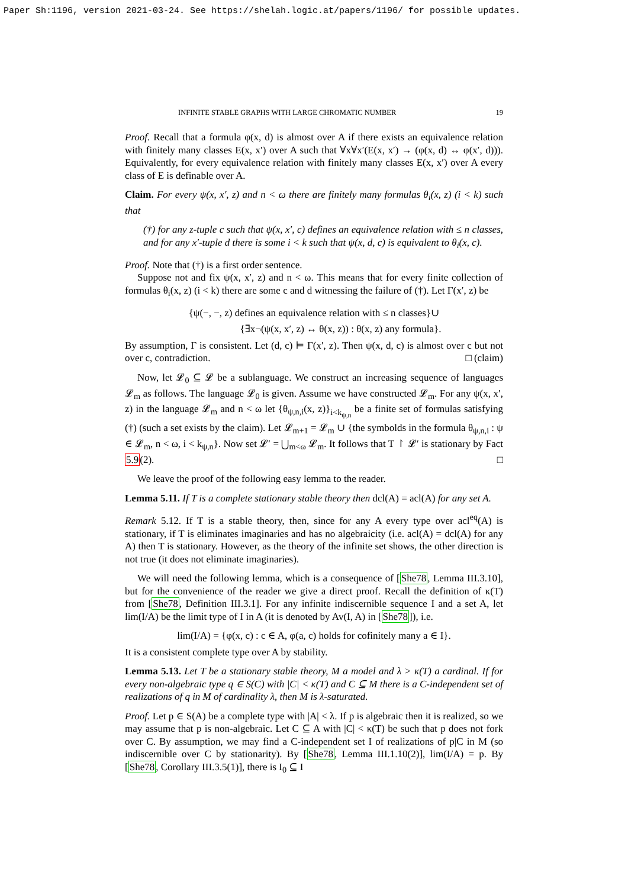Paper Sh:1196, version 2021-03-24. See https://shelah.logic.at/papers/1196/ for possible updates.
INFINITE STABLE GRAPHS WITH LARGE CHROMATIC NUMBER 19
Proof. Recall that a formula φ(x, d) is almost over A if there exists an equivalence relation with finitely many classes E(x, x′) over A such that ∀x∀x′(E(x, x′) → (φ(x, d) ↔ φ(x′, d))). Equivalently, for every equivalence relation with finitely many classes E(x, x′) over A every class of E is definable over A.
Claim. For every ψ(x, x′, z) and n < ω there are finitely many formulas θ<sub>i</sub>(x, z) (i < k) such that
(†) for any z-tuple c such that ψ(x, x′, c) defines an equivalence relation with ≤ n classes, and for any x′-tuple d there is some i < k such that ψ(x, d, c) is equivalent to θ<sub>i</sub>(x, c).
Proof. Note that (†) is a first order sentence.
Suppose not and fix ψ(x, x′, z) and n < ω. This means that for every finite collection of formulas θ<sub>i</sub>(x, z) (i < k) there are some c and d witnessing the failure of (†). Let Γ(x′, z) be
{ψ(−, −, z) defines an equivalence relation with ≤ n classes}∪
{∃x¬(ψ(x, x′, z) ↔ θ(x, z)) : θ(x, z) any formula}.
By assumption, Γ is consistent. Let (d, c) ⊨ Γ(x′, z). Then ψ(x, d, c) is almost over c but not over c, contradiction. □ (claim)
Now, let 𝓛<sub>0</sub> ⊆ 𝓛 be a sublanguage. We construct an increasing sequence of languages 𝓛<sub>m</sub> as follows. The language 𝓛<sub>0</sub> is given. Assume we have constructed 𝓛<sub>m</sub>. For any ψ(x, x′, z) in the language 𝓛<sub>m</sub> and n < ω let {θ<sub>ψ,n,i</sub>(x, z)}<sub>i<k<sub>ψ,n</sub></sub> be a finite set of formulas satisfying (†) (such a set exists by the claim). Let 𝓛<sub>m+1</sub> = 𝓛<sub>m</sub> ∪ {the symbolds in the formula θ<sub>ψ,n,i</sub> : ψ ∈ 𝓛<sub>m</sub>, n < ω, i < k<sub>ψ,n</sub>}. Now set 𝓛′ = ⋃<sub>m<ω</sub> 𝓛<sub>m</sub>. It follows that T ↾ 𝓛′ is stationary by Fact 5.9(2). □
We leave the proof of the following easy lemma to the reader.
Lemma 5.11. If T is a complete stationary stable theory then dcl(A) = acl(A) for any set A.
Remark 5.12. If T is a stable theory, then, since for any A every type over acl<sup>eq</sup>(A) is stationary, if T is eliminates imaginaries and has no algebraicity (i.e. acl(A) = dcl(A) for any A) then T is stationary. However, as the theory of the infinite set shows, the other direction is not true (it does not eliminate imaginaries).
We will need the following lemma, which is a consequence of [She78, Lemma III.3.10], but for the convenience of the reader we give a direct proof. Recall the definition of κ(T) from [She78, Definition III.3.1]. For any infinite indiscernible sequence I and a set A, let lim(I/A) be the limit type of I in A (it is denoted by Av(I, A) in [She78]), i.e.
lim(I/A) = {φ(x, c) : c ∈ A, φ(a, c) holds for cofinitely many a ∈ I}.
It is a consistent complete type over A by stability.
Lemma 5.13. Let T be a stationary stable theory, M a model and λ > κ(T) a cardinal. If for every non-algebraic type q ∈ S(C) with |C| < κ(T) and C ⊆ M there is a C-independent set of realizations of q in M of cardinality λ, then M is λ-saturated.
Proof. Let p ∈ S(A) be a complete type with |A| < λ. If p is algebraic then it is realized, so we may assume that p is non-algebraic. Let C ⊆ A with |C| < κ(T) be such that p does not fork over C. By assumption, we may find a C-independent set I of realizations of p|C in M (so indiscernible over C by stationarity). By [She78, Lemma III.1.10(2)], lim(I/A) = p. By [She78, Corollary III.3.5(1)], there is I<sub>0</sub> ⊆ I